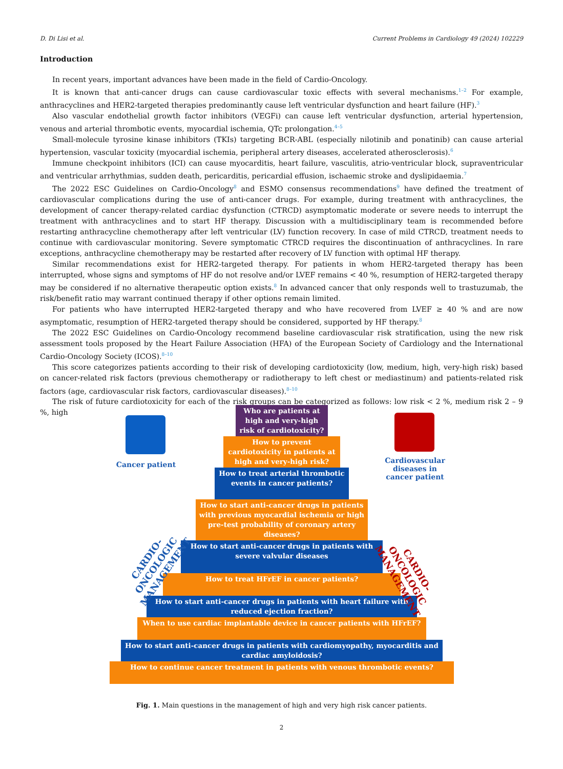D. Di Lisi et al. Current Problems in Cardiology 49 (2024) 102229
Introduction
In recent years, important advances have been made in the field of Cardio-Oncology.
It is known that anti-cancer drugs can cause cardiovascular toxic effects with several mechanisms.<sup>1–2</sup> For example, anthracyclines and HER2-targeted therapies predominantly cause left ventricular dysfunction and heart failure (HF).<sup>3</sup>
Also vascular endothelial growth factor inhibitors (VEGFi) can cause left ventricular dysfunction, arterial hypertension, venous and arterial thrombotic events, myocardial ischemia, QTc prolongation.<sup>4–5</sup>
Small-molecule tyrosine kinase inhibitors (TKIs) targeting BCR-ABL (especially nilotinib and ponatinib) can cause arterial hypertension, vascular toxicity (myocardial ischemia, peripheral artery diseases, accelerated atherosclerosis).<sup>6</sup>
Immune checkpoint inhibitors (ICI) can cause myocarditis, heart failure, vasculitis, atrio-ventricular block, supraventricular and ventricular arrhythmias, sudden death, pericarditis, pericardial effusion, ischaemic stroke and dyslipidaemia.<sup>7</sup>
The 2022 ESC Guidelines on Cardio-Oncology<sup>8</sup> and ESMO consensus recommendations<sup>9</sup> have defined the treatment of cardiovascular complications during the use of anti-cancer drugs. For example, during treatment with anthracyclines, the development of cancer therapy-related cardiac dysfunction (CTRCD) asymptomatic moderate or severe needs to interrupt the treatment with anthracyclines and to start HF therapy. Discussion with a multidisciplinary team is recommended before restarting anthracycline chemotherapy after left ventricular (LV) function recovery. In case of mild CTRCD, treatment needs to continue with cardiovascular monitoring. Severe symptomatic CTRCD requires the discontinuation of anthracyclines. In rare exceptions, anthracycline chemotherapy may be restarted after recovery of LV function with optimal HF therapy.
Similar recommendations exist for HER2-targeted therapy. For patients in whom HER2-targeted therapy has been interrupted, whose signs and symptoms of HF do not resolve and/or LVEF remains < 40 %, resumption of HER2-targeted therapy may be considered if no alternative therapeutic option exists.<sup>8</sup> In advanced cancer that only responds well to trastuzumab, the risk/benefit ratio may warrant continued therapy if other options remain limited.
For patients who have interrupted HER2-targeted therapy and who have recovered from LVEF ≥ 40 % and are now asymptomatic, resumption of HER2-targeted therapy should be considered, supported by HF therapy.<sup>8</sup>
The 2022 ESC Guidelines on Cardio-Oncology recommend baseline cardiovascular risk stratification, using the new risk assessment tools proposed by the Heart Failure Association (HFA) of the European Society of Cardiology and the International Cardio-Oncology Society (ICOS).<sup>8–10</sup>
This score categorizes patients according to their risk of developing cardiotoxicity (low, medium, high, very-high risk) based on cancer-related risk factors (previous chemotherapy or radiotherapy to left chest or mediastinum) and patients-related risk factors (age, cardiovascular risk factors, cardiovascular diseases).<sup>8–10</sup>
The risk of future cardiotoxicity for each of the risk groups can be categorized as follows: low risk < 2 %, medium risk 2 – 9 %, high
Cancer patient
Cardiovascular diseases in cancer patient
CARDIO-ONCOLOGIC MANAGEMENT
CARDIO-ONCOLOGIC MANAGEMENT
Who are patients at high and very-high risk of cardiotoxicity?
How to prevent cardiotoxicity in patients at high and very-high risk?
How to treat arterial thrombotic events in cancer patients?
How to start anti-cancer drugs in patients with previous myocardial ischemia or high pre-test probability of coronary artery diseases?
How to start anti-cancer drugs in patients with severe valvular diseases
How to treat HFrEF in cancer patients?
How to start anti-cancer drugs in patients with heart failure with reduced ejection fraction?
When to use cardiac implantable device in cancer patients with HFrEF?
How to start anti-cancer drugs in patients with cardiomyopathy, myocarditis and cardiac amyloidosis?
How to continue cancer treatment in patients with venous thrombotic events?
Fig. 1. Main questions in the management of high and very high risk cancer patients.
2